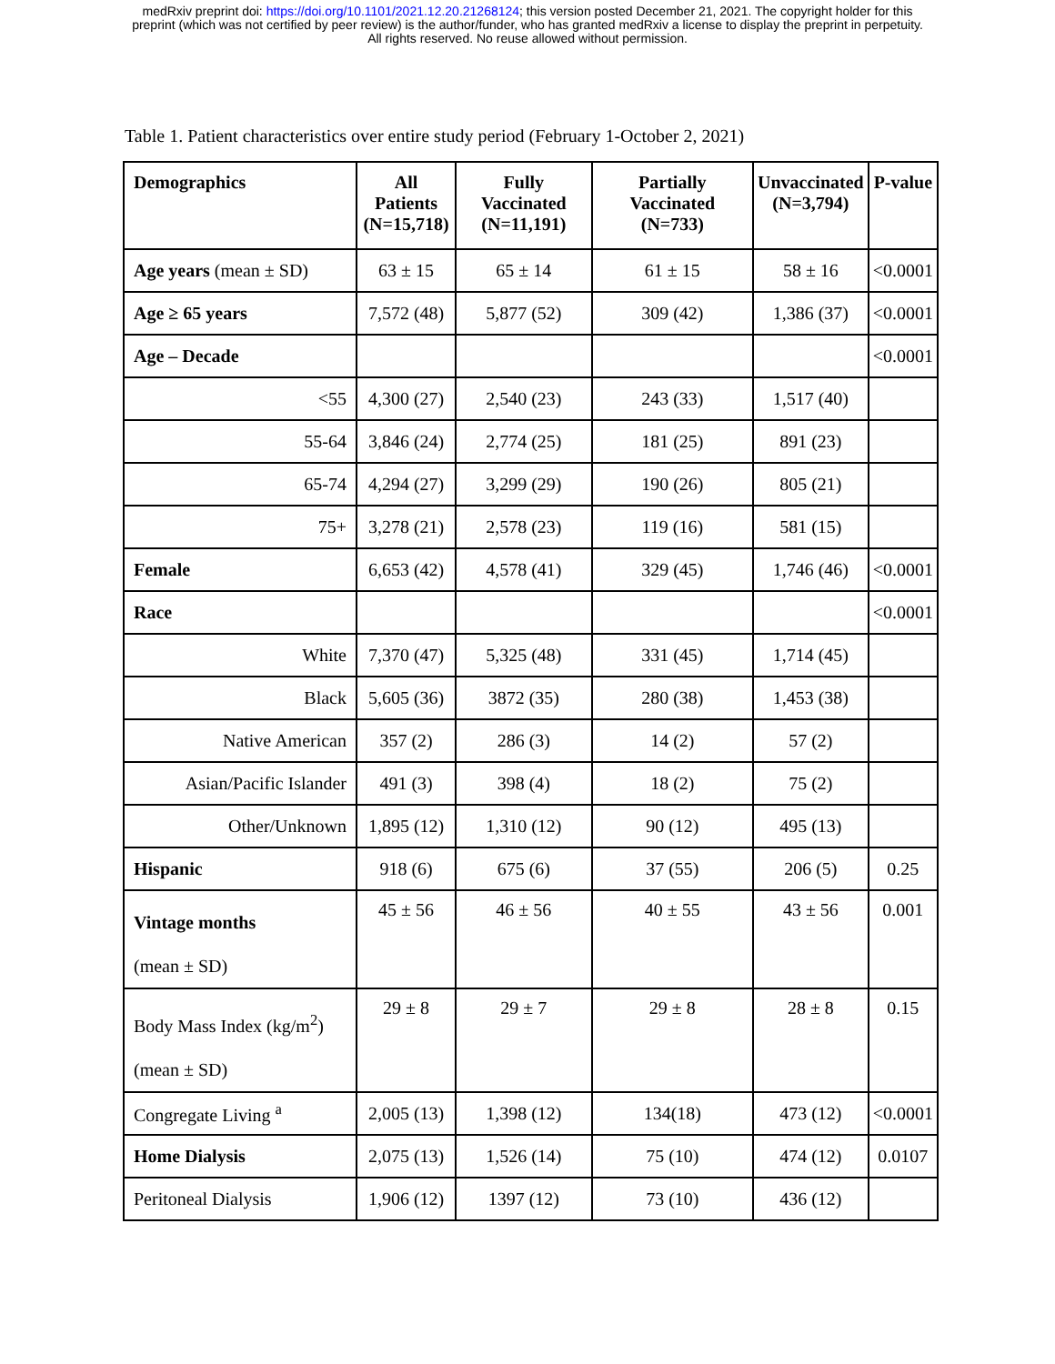medRxiv preprint doi: https://doi.org/10.1101/2021.12.20.21268124; this version posted December 21, 2021. The copyright holder for this
preprint (which was not certified by peer review) is the author/funder, who has granted medRxiv a license to display the preprint in perpetuity.
All rights reserved. No reuse allowed without permission.
Table 1. Patient characteristics over entire study period (February 1-October 2, 2021)
| Demographics | All Patients (N=15,718) | Fully Vaccinated (N=11,191) | Partially Vaccinated (N=733) | Unvaccinated (N=3,794) | P-value |
| --- | --- | --- | --- | --- | --- |
| Age years (mean ± SD) | 63 ± 15 | 65 ± 14 | 61 ± 15 | 58 ± 16 | <0.0001 |
| Age ≥ 65 years | 7,572 (48) | 5,877 (52) | 309 (42) | 1,386 (37) | <0.0001 |
| Age – Decade | | | | | <0.0001 |
| <55 | 4,300 (27) | 2,540 (23) | 243 (33) | 1,517 (40) | |
| 55-64 | 3,846 (24) | 2,774 (25) | 181 (25) | 891 (23) | |
| 65-74 | 4,294 (27) | 3,299 (29) | 190 (26) | 805 (21) | |
| 75+ | 3,278 (21) | 2,578 (23) | 119 (16) | 581 (15) | |
| Female | 6,653 (42) | 4,578 (41) | 329 (45) | 1,746 (46) | <0.0001 |
| Race | | | | | <0.0001 |
| White | 7,370 (47) | 5,325 (48) | 331 (45) | 1,714 (45) | |
| Black | 5,605 (36) | 3872 (35) | 280 (38) | 1,453 (38) | |
| Native American | 357 (2) | 286 (3) | 14 (2) | 57 (2) | |
| Asian/Pacific Islander | 491 (3) | 398 (4) | 18 (2) | 75 (2) | |
| Other/Unknown | 1,895 (12) | 1,310 (12) | 90 (12) | 495 (13) | |
| Hispanic | 918 (6) | 675 (6) | 37 (55) | 206 (5) | 0.25 |
| Vintage months (mean ± SD) | 45 ± 56 | 46 ± 56 | 40 ± 55 | 43 ± 56 | 0.001 |
| Body Mass Index (kg/m<sup>2</sup>) (mean ± SD) | 29 ± 8 | 29 ± 7 | 29 ± 8 | 28 ± 8 | 0.15 |
| Congregate Living <sup>a</sup> | 2,005 (13) | 1,398 (12) | 134(18) | 473 (12) | <0.0001 |
| Home Dialysis | 2,075 (13) | 1,526 (14) | 75 (10) | 474 (12) | 0.0107 |
| Peritoneal Dialysis | 1,906 (12) | 1397 (12) | 73 (10) | 436 (12) | |